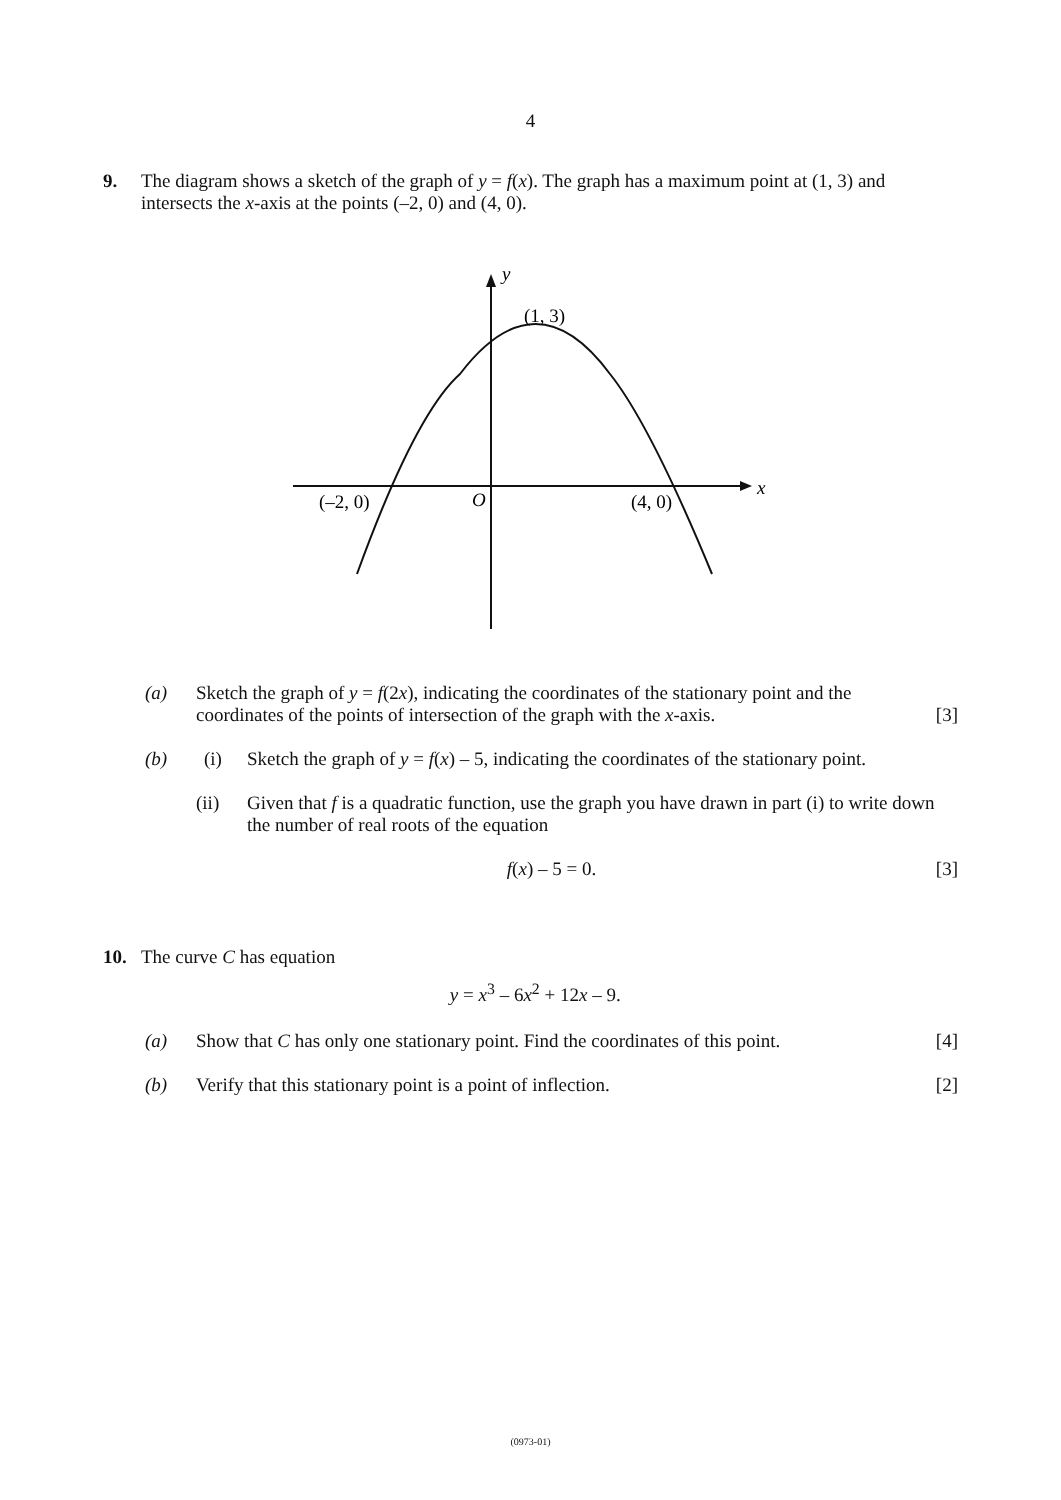4
9.
The diagram shows a sketch of the graph of y = f(x). The graph has a maximum point at (1, 3) and intersects the x-axis at the points (–2, 0) and (4, 0).
y
(1, 3)
x
(–2, 0)
O
(4, 0)
(a)
Sketch the graph of y = f(2x), indicating the coordinates of the stationary point and the coordinates of the points of intersection of the graph with the x-axis.
[3]
(b)
(i)
Sketch the graph of y = f(x) – 5, indicating the coordinates of the stationary point.
(ii)
Given that f is a quadratic function, use the graph you have drawn in part (i) to write down the number of real roots of the equation
f(x) – 5 = 0.
[3]
10.
The curve C has equation
y = x<sup>3</sup> – 6x<sup>2</sup> + 12x – 9.
(a)
Show that C has only one stationary point. Find the coordinates of this point.
[4]
(b)
Verify that this stationary point is a point of inflection.
[2]
(0973-01)